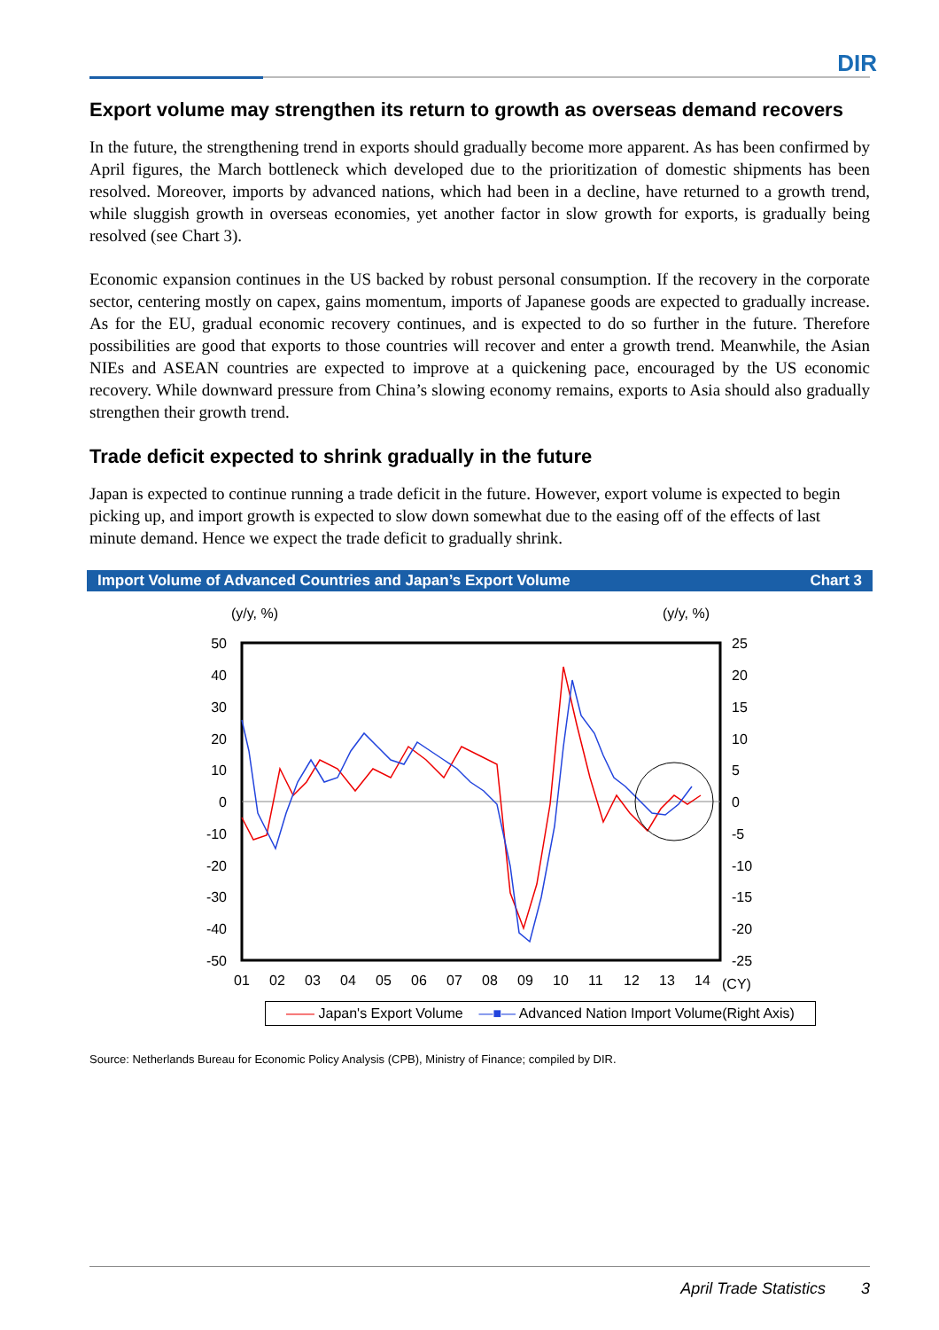DIR
Export volume may strengthen its return to growth as overseas demand recovers
In the future, the strengthening trend in exports should gradually become more apparent. As has been confirmed by April figures, the March bottleneck which developed due to the prioritization of domestic shipments has been resolved. Moreover, imports by advanced nations, which had been in a decline, have returned to a growth trend, while sluggish growth in overseas economies, yet another factor in slow growth for exports, is gradually being resolved (see Chart 3).
Economic expansion continues in the US backed by robust personal consumption. If the recovery in the corporate sector, centering mostly on capex, gains momentum, imports of Japanese goods are expected to gradually increase. As for the EU, gradual economic recovery continues, and is expected to do so further in the future. Therefore possibilities are good that exports to those countries will recover and enter a growth trend. Meanwhile, the Asian NIEs and ASEAN countries are expected to improve at a quickening pace, encouraged by the US economic recovery. While downward pressure from China’s slowing economy remains, exports to Asia should also gradually strengthen their growth trend.
Trade deficit expected to shrink gradually in the future
Japan is expected to continue running a trade deficit in the future. However, export volume is expected to begin picking up, and import growth is expected to slow down somewhat due to the easing off of the effects of last minute demand. Hence we expect the trade deficit to gradually shrink.
Import Volume of Advanced Countries and Japan’s Export Volume Chart 3
(y/y, %)
(y/y, %)
50
40
30
20
10
0
-10
-20
-30
-40
-50
25
20
15
10
5
0
-5
-10
-15
-20
-25
01
02
03
04
05
06
07
08
09
10
11
12
13
14
(CY)
—— Japan's Export Volume —■— Advanced Nation Import Volume(Right Axis)
Source: Netherlands Bureau for Economic Policy Analysis (CPB), Ministry of Finance; compiled by DIR.
April Trade Statistics 3